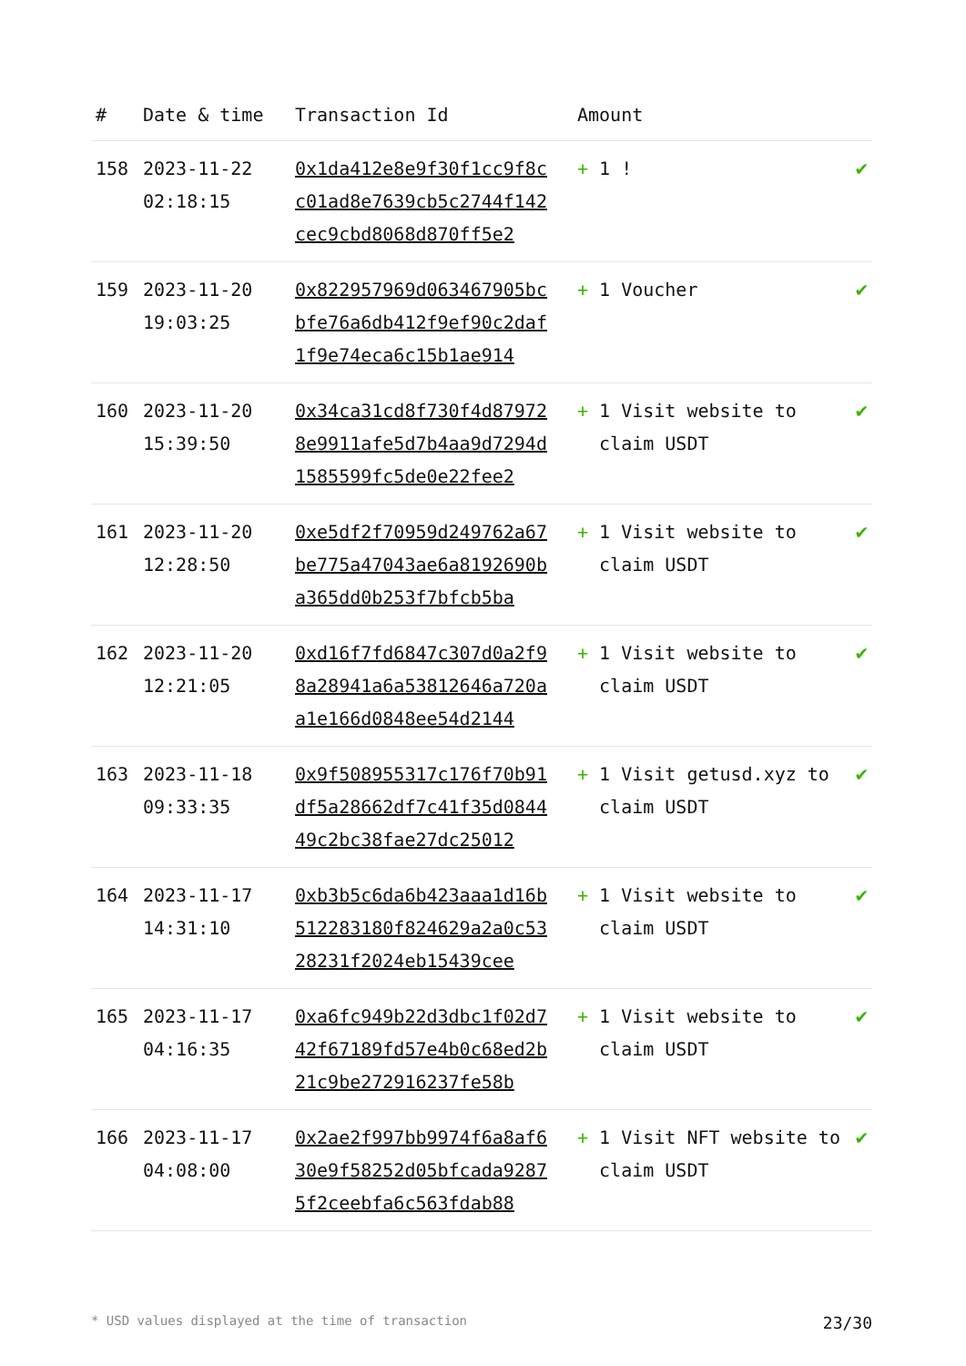| # | Date & time | Transaction Id | Amount | |
| --- | --- | --- | --- | --- |
| 158 | 2023-11-22 02:18:15 | 0x1da412e8e9f30f1cc9f8cc01ad8e7639cb5c2744f142cec9cbd8068d870ff5e2 | + 1 ! | ✔ |
| 159 | 2023-11-20 19:03:25 | 0x822957969d063467905bcbfe76a6db412f9ef90c2daf1f9e74eca6c15b1ae914 | + 1 Voucher | ✔ |
| 160 | 2023-11-20 15:39:50 | 0x34ca31cd8f730f4d879728e9911afe5d7b4aa9d7294d1585599fc5de0e22fee2 | + 1 Visit website to claim USDT | ✔ |
| 161 | 2023-11-20 12:28:50 | 0xe5df2f70959d249762a67be775a47043ae6a8192690ba365dd0b253f7bfcb5ba | + 1 Visit website to claim USDT | ✔ |
| 162 | 2023-11-20 12:21:05 | 0xd16f7fd6847c307d0a2f98a28941a6a53812646a720aa1e166d0848ee54d2144 | + 1 Visit website to claim USDT | ✔ |
| 163 | 2023-11-18 09:33:35 | 0x9f508955317c176f70b91df5a28662df7c41f35d084449c2bc38fae27dc25012 | + 1 Visit getusd.xyz to claim USDT | ✔ |
| 164 | 2023-11-17 14:31:10 | 0xb3b5c6da6b423aaa1d16b512283180f824629a2a0c5328231f2024eb15439cee | + 1 Visit website to claim USDT | ✔ |
| 165 | 2023-11-17 04:16:35 | 0xa6fc949b22d3dbc1f02d742f67189fd57e4b0c68ed2b21c9be272916237fe58b | + 1 Visit website to claim USDT | ✔ |
| 166 | 2023-11-17 04:08:00 | 0x2ae2f997bb9974f6a8af630e9f58252d05bfcada92875f2ceebfa6c563fdab88 | + 1 Visit NFT website to claim USDT | ✔ |
* USD values displayed at the time of transaction 23/30